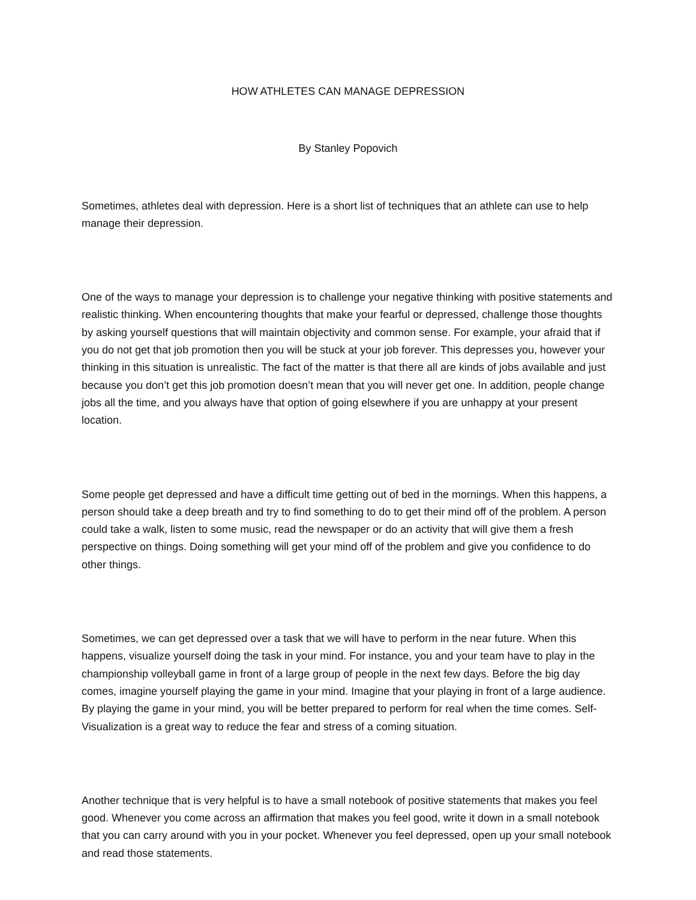HOW ATHLETES CAN MANAGE DEPRESSION
By Stanley Popovich
Sometimes, athletes deal with depression. Here is a short list of techniques that an athlete can use to help manage their depression.
One of the ways to manage your depression is to challenge your negative thinking with positive statements and realistic thinking. When encountering thoughts that make your fearful or depressed, challenge those thoughts by asking yourself questions that will maintain objectivity and common sense. For example, your afraid that if you do not get that job promotion then you will be stuck at your job forever. This depresses you, however your thinking in this situation is unrealistic. The fact of the matter is that there all are kinds of jobs available and just because you don’t get this job promotion doesn’t mean that you will never get one. In addition, people change jobs all the time, and you always have that option of going elsewhere if you are unhappy at your present location.
Some people get depressed and have a difficult time getting out of bed in the mornings. When this happens, a person should take a deep breath and try to find something to do to get their mind off of the problem. A person could take a walk, listen to some music, read the newspaper or do an activity that will give them a fresh perspective on things. Doing something will get your mind off of the problem and give you confidence to do other things.
Sometimes, we can get depressed over a task that we will have to perform in the near future. When this happens, visualize yourself doing the task in your mind. For instance, you and your team have to play in the championship volleyball game in front of a large group of people in the next few days. Before the big day comes, imagine yourself playing the game in your mind. Imagine that your playing in front of a large audience. By playing the game in your mind, you will be better prepared to perform for real when the time comes. Self-Visualization is a great way to reduce the fear and stress of a coming situation.
Another technique that is very helpful is to have a small notebook of positive statements that makes you feel good. Whenever you come across an affirmation that makes you feel good, write it down in a small notebook that you can carry around with you in your pocket. Whenever you feel depressed, open up your small notebook and read those statements.